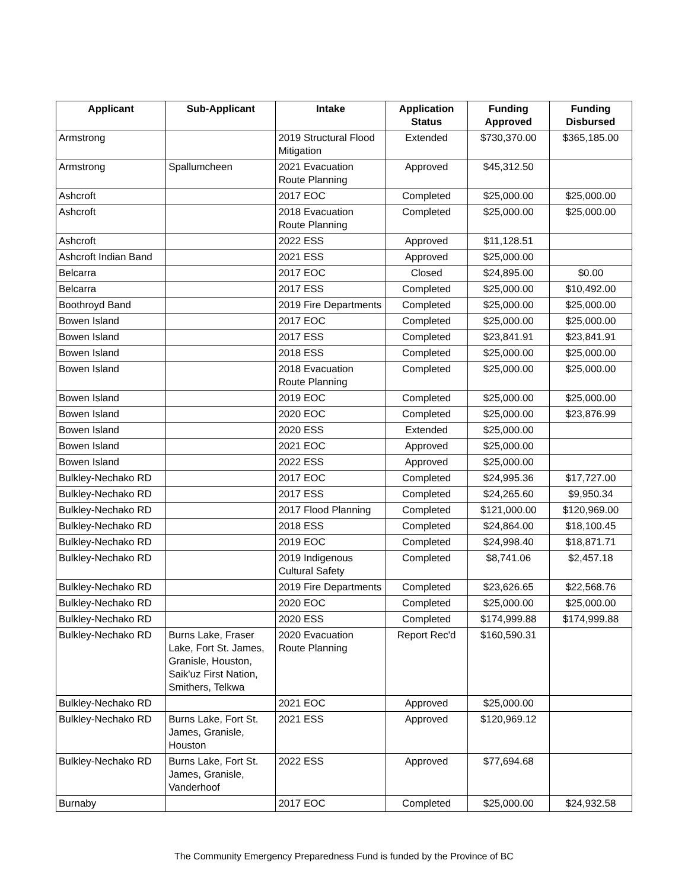| Applicant | Sub-Applicant | Intake | Application Status | Funding Approved | Funding Disbursed |
| --- | --- | --- | --- | --- | --- |
| Armstrong | | 2019 Structural Flood Mitigation | Extended | $730,370.00 | $365,185.00 |
| Armstrong | Spallumcheen | 2021 Evacuation Route Planning | Approved | $45,312.50 | |
| Ashcroft | | 2017 EOC | Completed | $25,000.00 | $25,000.00 |
| Ashcroft | | 2018 Evacuation Route Planning | Completed | $25,000.00 | $25,000.00 |
| Ashcroft | | 2022 ESS | Approved | $11,128.51 | |
| Ashcroft Indian Band | | 2021 ESS | Approved | $25,000.00 | |
| Belcarra | | 2017 EOC | Closed | $24,895.00 | $0.00 |
| Belcarra | | 2017 ESS | Completed | $25,000.00 | $10,492.00 |
| Boothroyd Band | | 2019 Fire Departments | Completed | $25,000.00 | $25,000.00 |
| Bowen Island | | 2017 EOC | Completed | $25,000.00 | $25,000.00 |
| Bowen Island | | 2017 ESS | Completed | $23,841.91 | $23,841.91 |
| Bowen Island | | 2018 ESS | Completed | $25,000.00 | $25,000.00 |
| Bowen Island | | 2018 Evacuation Route Planning | Completed | $25,000.00 | $25,000.00 |
| Bowen Island | | 2019 EOC | Completed | $25,000.00 | $25,000.00 |
| Bowen Island | | 2020 EOC | Completed | $25,000.00 | $23,876.99 |
| Bowen Island | | 2020 ESS | Extended | $25,000.00 | |
| Bowen Island | | 2021 EOC | Approved | $25,000.00 | |
| Bowen Island | | 2022 ESS | Approved | $25,000.00 | |
| Bulkley-Nechako RD | | 2017 EOC | Completed | $24,995.36 | $17,727.00 |
| Bulkley-Nechako RD | | 2017 ESS | Completed | $24,265.60 | $9,950.34 |
| Bulkley-Nechako RD | | 2017 Flood Planning | Completed | $121,000.00 | $120,969.00 |
| Bulkley-Nechako RD | | 2018 ESS | Completed | $24,864.00 | $18,100.45 |
| Bulkley-Nechako RD | | 2019 EOC | Completed | $24,998.40 | $18,871.71 |
| Bulkley-Nechako RD | | 2019 Indigenous Cultural Safety | Completed | $8,741.06 | $2,457.18 |
| Bulkley-Nechako RD | | 2019 Fire Departments | Completed | $23,626.65 | $22,568.76 |
| Bulkley-Nechako RD | | 2020 EOC | Completed | $25,000.00 | $25,000.00 |
| Bulkley-Nechako RD | | 2020 ESS | Completed | $174,999.88 | $174,999.88 |
| Bulkley-Nechako RD | Burns Lake, Fraser Lake, Fort St. James, Granisle, Houston, Saik'uz First Nation, Smithers, Telkwa | 2020 Evacuation Route Planning | Report Rec'd | $160,590.31 | |
| Bulkley-Nechako RD | | 2021 EOC | Approved | $25,000.00 | |
| Bulkley-Nechako RD | Burns Lake, Fort St. James, Granisle, Houston | 2021 ESS | Approved | $120,969.12 | |
| Bulkley-Nechako RD | Burns Lake, Fort St. James, Granisle, Vanderhoof | 2022 ESS | Approved | $77,694.68 | |
| Burnaby | | 2017 EOC | Completed | $25,000.00 | $24,932.58 |
The Community Emergency Preparedness Fund is funded by the Province of BC